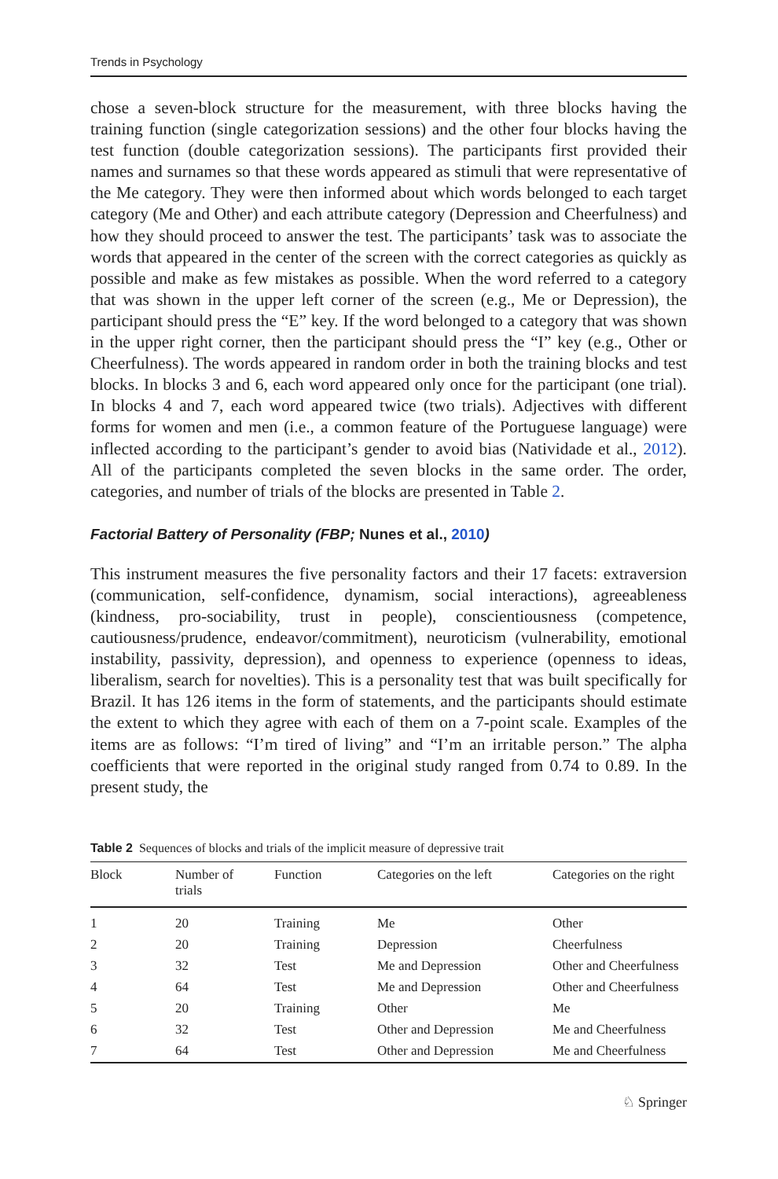Trends in Psychology
chose a seven-block structure for the measurement, with three blocks having the training function (single categorization sessions) and the other four blocks having the test function (double categorization sessions). The participants first provided their names and surnames so that these words appeared as stimuli that were representative of the Me category. They were then informed about which words belonged to each target category (Me and Other) and each attribute category (Depression and Cheerfulness) and how they should proceed to answer the test. The participants’ task was to associate the words that appeared in the center of the screen with the correct categories as quickly as possible and make as few mistakes as possible. When the word referred to a category that was shown in the upper left corner of the screen (e.g., Me or Depression), the participant should press the “E” key. If the word belonged to a category that was shown in the upper right corner, then the participant should press the “I” key (e.g., Other or Cheerfulness). The words appeared in random order in both the training blocks and test blocks. In blocks 3 and 6, each word appeared only once for the participant (one trial). In blocks 4 and 7, each word appeared twice (two trials). Adjectives with different forms for women and men (i.e., a common feature of the Portuguese language) were inflected according to the participant’s gender to avoid bias (Natividade et al., 2012). All of the participants completed the seven blocks in the same order. The order, categories, and number of trials of the blocks are presented in Table 2.
Factorial Battery of Personality (FBP; Nunes et al., 2010)
This instrument measures the five personality factors and their 17 facets: extraversion (communication, self-confidence, dynamism, social interactions), agreeableness (kindness, pro-sociability, trust in people), conscientiousness (competence, cautiousness/prudence, endeavor/commitment), neuroticism (vulnerability, emotional instability, passivity, depression), and openness to experience (openness to ideas, liberalism, search for novelties). This is a personality test that was built specifically for Brazil. It has 126 items in the form of statements, and the participants should estimate the extent to which they agree with each of them on a 7-point scale. Examples of the items are as follows: “I’m tired of living” and “I’m an irritable person.” The alpha coefficients that were reported in the original study ranged from 0.74 to 0.89. In the present study, the
Table 2 Sequences of blocks and trials of the implicit measure of depressive trait
| Block | Number of trials | Function | Categories on the left | Categories on the right |
| --- | --- | --- | --- | --- |
| 1 | 20 | Training | Me | Other |
| 2 | 20 | Training | Depression | Cheerfulness |
| 3 | 32 | Test | Me and Depression | Other and Cheerfulness |
| 4 | 64 | Test | Me and Depression | Other and Cheerfulness |
| 5 | 20 | Training | Other | Me |
| 6 | 32 | Test | Other and Depression | Me and Cheerfulness |
| 7 | 64 | Test | Other and Depression | Me and Cheerfulness |
♘ Springer